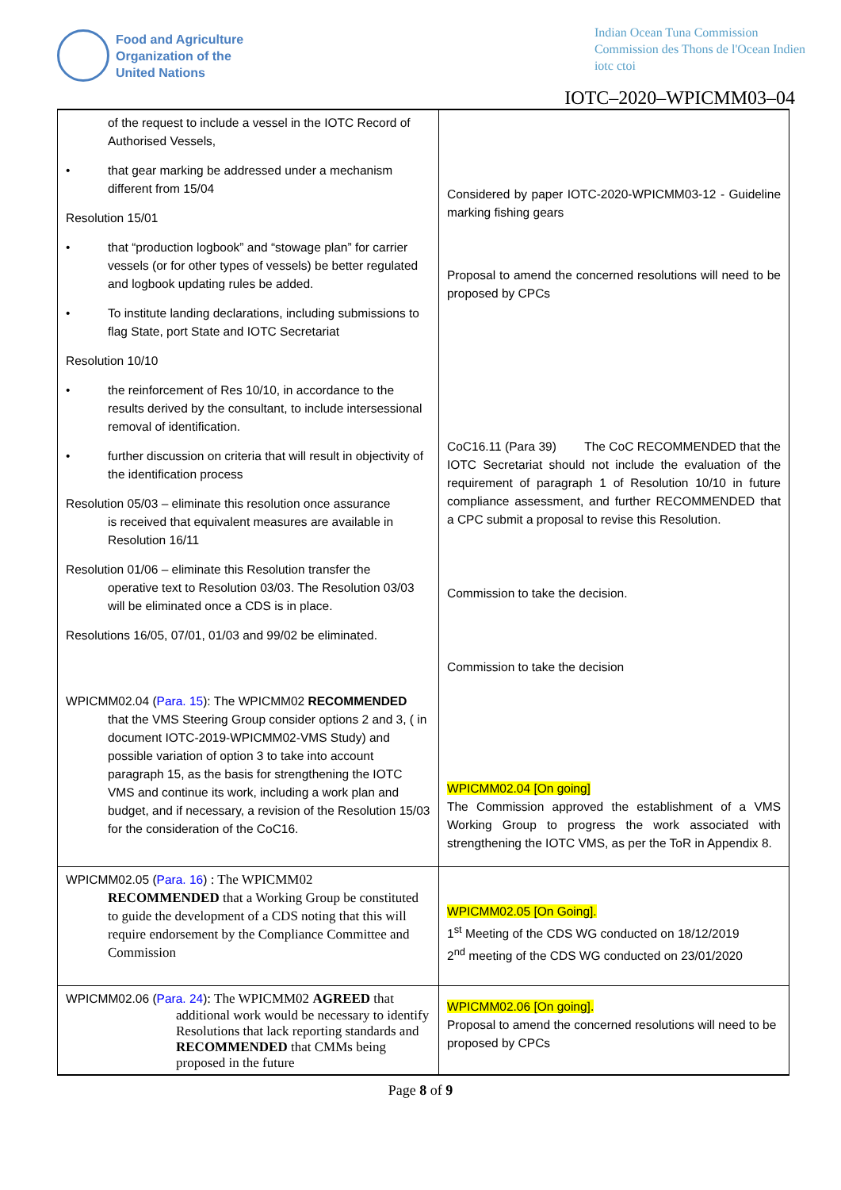Food and Agriculture
Organization of the
United Nations
Indian Ocean Tuna Commission
Commission des Thons de l'Ocean Indien
iotc ctoi
IOTC–2020–WPICMM03–04
| of the request to include a vessel in the IOTC Record of Authorised Vessels, • that gear marking be addressed under a mechanism different from 15/04 Resolution 15/01 • that “production logbook” and “stowage plan” for carrier vessels (or for other types of vessels) be better regulated and logbook updating rules be added. • To institute landing declarations, including submissions to flag State, port State and IOTC Secretariat Resolution 10/10 • the reinforcement of Res 10/10, in accordance to the results derived by the consultant, to include intersessional removal of identification. • further discussion on criteria that will result in objectivity of the identification process Resolution 05/03 – eliminate this resolution once assurance is received that equivalent measures are available in Resolution 16/11 Resolution 01/06 – eliminate this Resolution transfer the operative text to Resolution 03/03. The Resolution 03/03 will be eliminated once a CDS is in place. Resolutions 16/05, 07/01, 01/03 and 99/02 be eliminated. WPICMM02.04 ( Para. 15 ): The WPICMM02 RECOMMENDED that the VMS Steering Group consider options 2 and 3, ( in document IOTC-2019-WPICMM02-VMS Study) and possible variation of option 3 to take into account paragraph 15, as the basis for strengthening the IOTC VMS and continue its work, including a work plan and budget, and if necessary, a revision of the Resolution 15/03 for the consideration of the CoC16. | Considered by paper IOTC-2020-WPICMM03-12 - Guideline marking fishing gears Proposal to amend the concerned resolutions will need to be proposed by CPCs CoC16.11 (Para 39) The CoC RECOMMENDED that the IOTC Secretariat should not include the evaluation of the requirement of paragraph 1 of Resolution 10/10 in future compliance assessment, and further RECOMMENDED that a CPC submit a proposal to revise this Resolution. Commission to take the decision. Commission to take the decision WPICMM02.04 [On going] The Commission approved the establishment of a VMS Working Group to progress the work associated with strengthening the IOTC VMS, as per the ToR in Appendix 8. |
| WPICMM02.05 ( Para. 16 ) : The WPICMM02 RECOMMENDED that a Working Group be constituted to guide the development of a CDS noting that this will require endorsement by the Compliance Committee and Commission | WPICMM02.05 [On Going]. 1<sup>st</sup> Meeting of the CDS WG conducted on 18/12/2019 2<sup>nd</sup> meeting of the CDS WG conducted on 23/01/2020 |
| WPICMM02.06 ( Para. 24 ) : The WPICMM02 AGREED that additional work would be necessary to identify Resolutions that lack reporting standards and RECOMMENDED that CMMs being proposed in the future | WPICMM02.06 [On going]. Proposal to amend the concerned resolutions will need to be proposed by CPCs |
Page 8 of 9